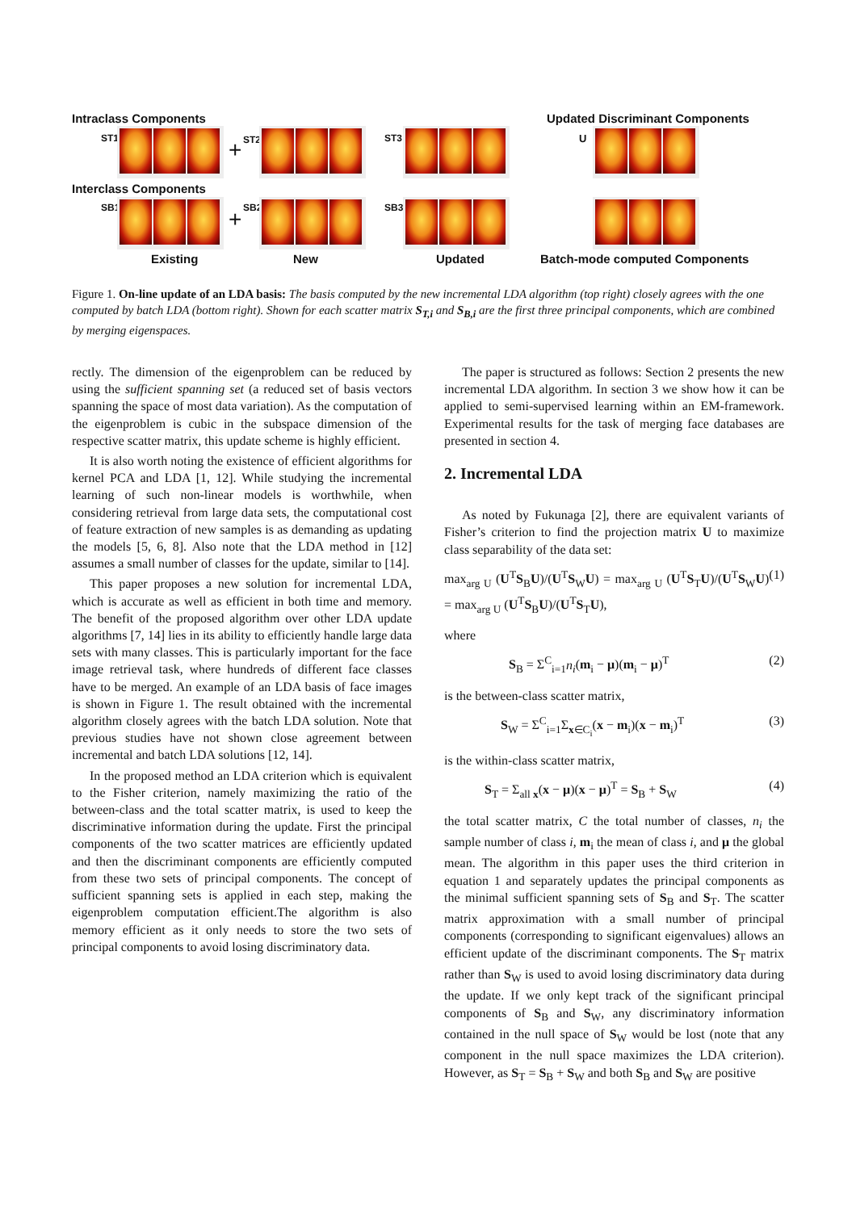Intraclass Components
Interclass Components
Updated Discriminant Components
ST1 + ST2 ST3 U
SB1 + SB2 SB3
Existing New Updated Batch-mode computed Components
Figure 1. On-line update of an LDA basis: The basis computed by the new incremental LDA algorithm (top right) closely agrees with the one computed by batch LDA (bottom right). Shown for each scatter matrix S<sub>T,i</sub> and S<sub>B,i</sub> are the first three principal components, which are combined by merging eigenspaces.
rectly. The dimension of the eigenproblem can be reduced by using the sufficient spanning set (a reduced set of basis vectors spanning the space of most data variation). As the computation of the eigenproblem is cubic in the subspace dimension of the respective scatter matrix, this update scheme is highly efficient.
It is also worth noting the existence of efficient algorithms for kernel PCA and LDA [1, 12]. While studying the incremental learning of such non-linear models is worthwhile, when considering retrieval from large data sets, the computational cost of feature extraction of new samples is as demanding as updating the models [5, 6, 8]. Also note that the LDA method in [12] assumes a small number of classes for the update, similar to [14].
This paper proposes a new solution for incremental LDA, which is accurate as well as efficient in both time and memory. The benefit of the proposed algorithm over other LDA update algorithms [7, 14] lies in its ability to efficiently handle large data sets with many classes. This is particularly important for the face image retrieval task, where hundreds of different face classes have to be merged. An example of an LDA basis of face images is shown in Figure 1. The result obtained with the incremental algorithm closely agrees with the batch LDA solution. Note that previous studies have not shown close agreement between incremental and batch LDA solutions [12, 14].
In the proposed method an LDA criterion which is equivalent to the Fisher criterion, namely maximizing the ratio of the between-class and the total scatter matrix, is used to keep the discriminative information during the update. First the principal components of the two scatter matrices are efficiently updated and then the discriminant components are efficiently computed from these two sets of principal components. The concept of sufficient spanning sets is applied in each step, making the eigenproblem computation efficient.The algorithm is also memory efficient as it only needs to store the two sets of principal components to avoid losing discriminatory data.
The paper is structured as follows: Section 2 presents the new incremental LDA algorithm. In section 3 we show how it can be applied to semi-supervised learning within an EM-framework. Experimental results for the task of merging face databases are presented in section 4.
2. Incremental LDA
As noted by Fukunaga [2], there are equivalent variants of Fisher’s criterion to find the projection matrix U to maximize class separability of the data set:
max<sub>arg U</sub> (U<sup>T</sup>S<sub>B</sub>U)/(U<sup>T</sup>S<sub>W</sub>U) = max<sub>arg U</sub> (U<sup>T</sup>S<sub>T</sub>U)/(U<sup>T</sup>S<sub>W</sub>U) = max<sub>arg U</sub> (U<sup>T</sup>S<sub>B</sub>U)/(U<sup>T</sup>S<sub>T</sub>U), (1)
where
S<sub>B</sub> = Σ<sup>C</sup><sub>i=1</sub>n<sub>i</sub>(m<sub>i</sub> − μ)(m<sub>i</sub> − μ)<sup>T</sup> (2)
is the between-class scatter matrix,
S<sub>W</sub> = Σ<sup>C</sup><sub>i=1</sub>Σ<sub>x∈C<sub>i</sub></sub>(x − m<sub>i</sub>)(x − m<sub>i</sub>)<sup>T</sup> (3)
is the within-class scatter matrix,
S<sub>T</sub> = Σ<sub>all x</sub>(x − μ)(x − μ)<sup>T</sup> = S<sub>B</sub> + S<sub>W</sub> (4)
the total scatter matrix, C the total number of classes, n<sub>i</sub> the sample number of class i, m<sub>i</sub> the mean of class i, and μ the global mean. The algorithm in this paper uses the third criterion in equation 1 and separately updates the principal components as the minimal sufficient spanning sets of S<sub>B</sub> and S<sub>T</sub>. The scatter matrix approximation with a small number of principal components (corresponding to significant eigenvalues) allows an efficient update of the discriminant components. The S<sub>T</sub> matrix rather than S<sub>W</sub> is used to avoid losing discriminatory data during the update. If we only kept track of the significant principal components of S<sub>B</sub> and S<sub>W</sub>, any discriminatory information contained in the null space of S<sub>W</sub> would be lost (note that any component in the null space maximizes the LDA criterion). However, as S<sub>T</sub> = S<sub>B</sub> + S<sub>W</sub> and both S<sub>B</sub> and S<sub>W</sub> are positive